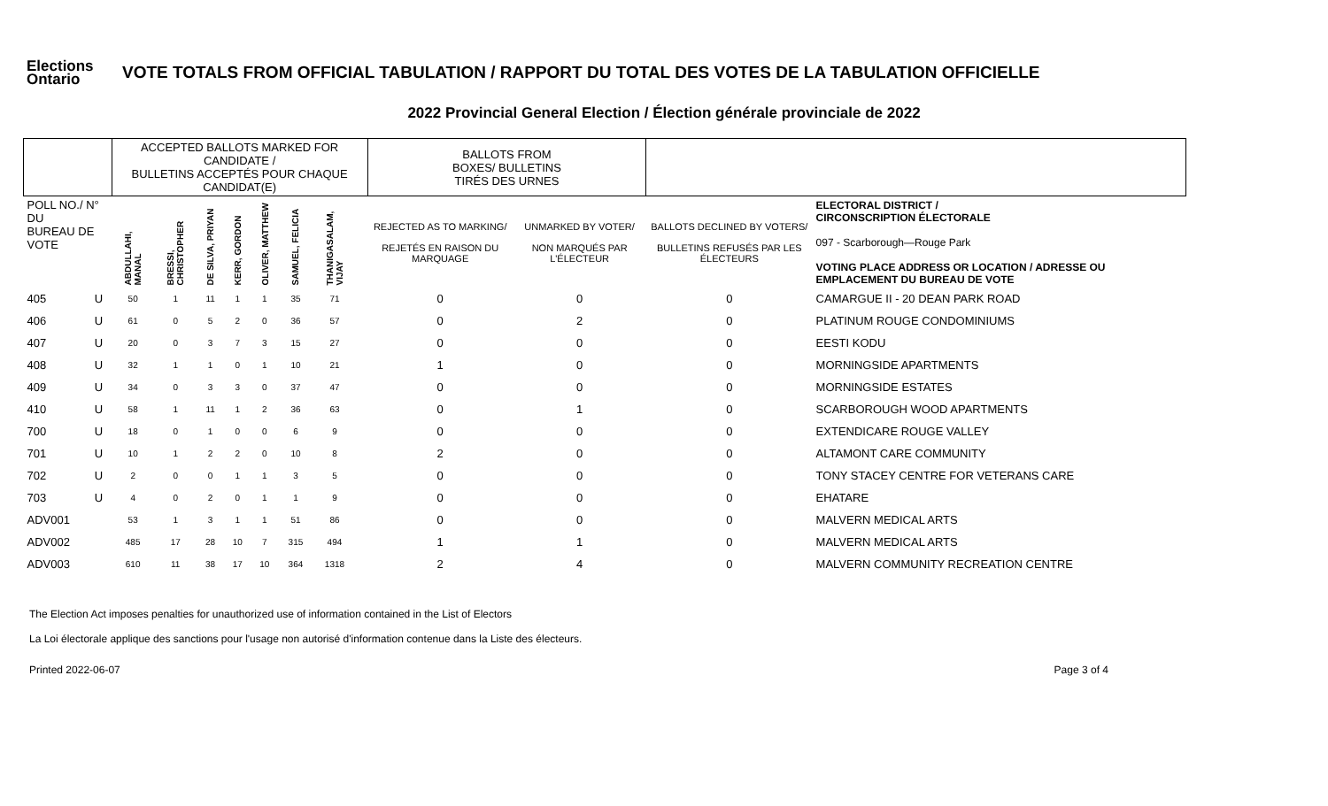Elections
Ontario
VOTE TOTALS FROM OFFICIAL TABULATION / RAPPORT DU TOTAL DES VOTES DE LA TABULATION OFFICIELLE
2022 Provincial General Election / Élection générale provinciale de 2022
| | | ACCEPTED BALLOTS MARKED FOR CANDIDATE / BULLETINS ACCEPTÉS POUR CHAQUE CANDIDAT(E) | | | | | | | | BALLOTS FROM BOXES/ BULLETINS TIRÉS DES URNES | | | |
| --- | --- | --- | --- | --- | --- | --- | --- | --- | --- | --- | --- | --- | --- |
| POLL NO./ N° DU BUREAU DE VOTE | | ABDULLAHI, MANAL | BRESSI, CHRISTOPHER | DE SILVA, PRIYAN | KERR, GORDON | OLIVER, MATTHEW | SAMUEL, FELICIA | THANIGASALAM, VIJAY | | REJECTED AS TO MARKING/ REJETÉS EN RAISON DU MARQUAGE | UNMARKED BY VOTER/ NON MARQUÉS PAR L'ÉLECTEUR | BALLOTS DECLINED BY VOTERS/ BULLETINS REFUSÉS PAR LES ÉLECTEURS | ELECTORAL DISTRICT / CIRCONSCRIPTION ÉLECTORALE 097 - Scarborough—Rouge Park VOTING PLACE ADDRESS OR LOCATION / ADRESSE OU EMPLACEMENT DU BUREAU DE VOTE |
| 405 | U | 50 | 1 | 11 | 1 | 1 | 35 | 71 | | 0 | 0 | 0 | CAMARGUE II - 20 DEAN PARK ROAD |
| 406 | U | 61 | 0 | 5 | 2 | 0 | 36 | 57 | | 0 | 2 | 0 | PLATINUM ROUGE CONDOMINIUMS |
| 407 | U | 20 | 0 | 3 | 7 | 3 | 15 | 27 | | 0 | 0 | 0 | EESTI KODU |
| 408 | U | 32 | 1 | 1 | 0 | 1 | 10 | 21 | | 1 | 0 | 0 | MORNINGSIDE APARTMENTS |
| 409 | U | 34 | 0 | 3 | 3 | 0 | 37 | 47 | | 0 | 0 | 0 | MORNINGSIDE ESTATES |
| 410 | U | 58 | 1 | 11 | 1 | 2 | 36 | 63 | | 0 | 1 | 0 | SCARBOROUGH WOOD APARTMENTS |
| 700 | U | 18 | 0 | 1 | 0 | 0 | 6 | 9 | | 0 | 0 | 0 | EXTENDICARE ROUGE VALLEY |
| 701 | U | 10 | 1 | 2 | 2 | 0 | 10 | 8 | | 2 | 0 | 0 | ALTAMONT CARE COMMUNITY |
| 702 | U | 2 | 0 | 0 | 1 | 1 | 3 | 5 | | 0 | 0 | 0 | TONY STACEY CENTRE FOR VETERANS CARE |
| 703 | U | 4 | 0 | 2 | 0 | 1 | 1 | 9 | | 0 | 0 | 0 | EHATARE |
| ADV001 | | 53 | 1 | 3 | 1 | 1 | 51 | 86 | | 0 | 0 | 0 | MALVERN MEDICAL ARTS |
| ADV002 | | 485 | 17 | 28 | 10 | 7 | 315 | 494 | | 1 | 1 | 0 | MALVERN MEDICAL ARTS |
| ADV003 | | 610 | 11 | 38 | 17 | 10 | 364 | 1318 | | 2 | 4 | 0 | MALVERN COMMUNITY RECREATION CENTRE |
The Election Act imposes penalties for unauthorized use of information contained in the List of Electors
La Loi électorale applique des sanctions pour l'usage non autorisé d'information contenue dans la Liste des électeurs.
Printed 2022-06-07 Page 3 of 4